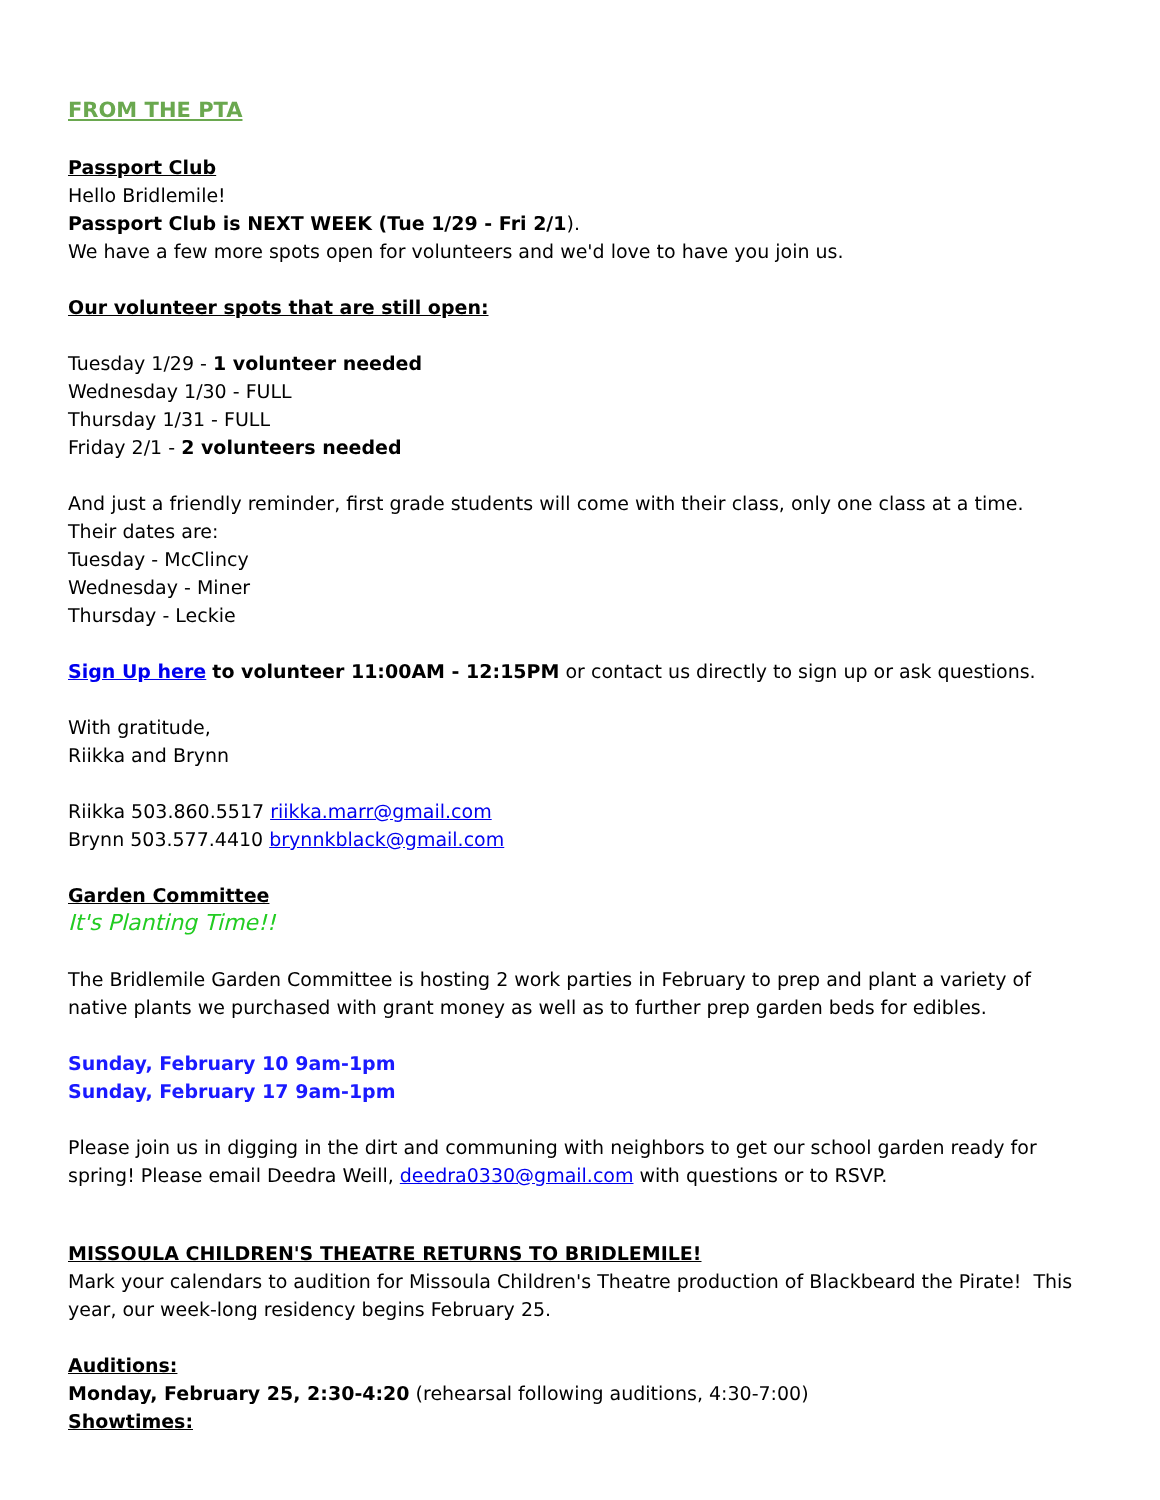FROM THE PTA
Passport Club
Hello Bridlemile!
Passport Club is NEXT WEEK (Tue 1/29 - Fri 2/1).
We have a few more spots open for volunteers and we'd love to have you join us.
Our volunteer spots that are still open:
Tuesday 1/29 - 1 volunteer needed
Wednesday 1/30 - FULL
Thursday 1/31 - FULL
Friday 2/1 - 2 volunteers needed
And just a friendly reminder, first grade students will come with their class, only one class at a time.
Their dates are:
Tuesday - McClincy
Wednesday - Miner
Thursday - Leckie
Sign Up here to volunteer 11:00AM - 12:15PM or contact us directly to sign up or ask questions.
With gratitude,
Riikka and Brynn
Riikka 503.860.5517 riikka.marr@gmail.com
Brynn 503.577.4410 brynnkblack@gmail.com
Garden Committee
It's Planting Time!!
The Bridlemile Garden Committee is hosting 2 work parties in February to prep and plant a variety of native plants we purchased with grant money as well as to further prep garden beds for edibles.
Sunday, February 10 9am-1pm
Sunday, February 17 9am-1pm
Please join us in digging in the dirt and communing with neighbors to get our school garden ready for spring! Please email Deedra Weill, deedra0330@gmail.com with questions or to RSVP.
MISSOULA CHILDREN'S THEATRE RETURNS TO BRIDLEMILE!
Mark your calendars to audition for Missoula Children's Theatre production of Blackbeard the Pirate! This year, our week-long residency begins February 25.
Auditions:
Monday, February 25, 2:30-4:20 (rehearsal following auditions, 4:30-7:00)
Showtimes: